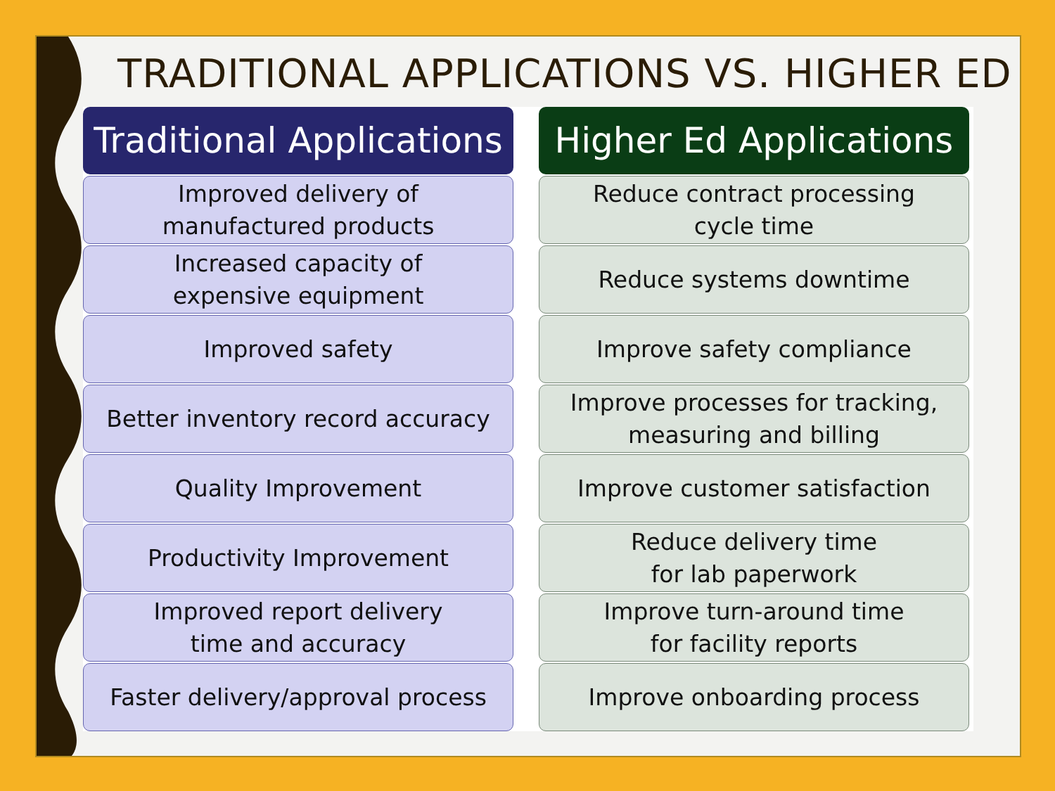TRADITIONAL APPLICATIONS VS. HIGHER ED
Traditional Applications
Improved delivery of
manufactured products
Increased capacity of
expensive equipment
Improved safety
Better inventory record accuracy
Quality Improvement
Productivity Improvement
Improved report delivery
time and accuracy
Faster delivery/approval process
Higher Ed Applications
Reduce contract processing
cycle time
Reduce systems downtime
Improve safety compliance
Improve processes for tracking,
measuring and billing
Improve customer satisfaction
Reduce delivery time
for lab paperwork
Improve turn-around time
for facility reports
Improve onboarding process